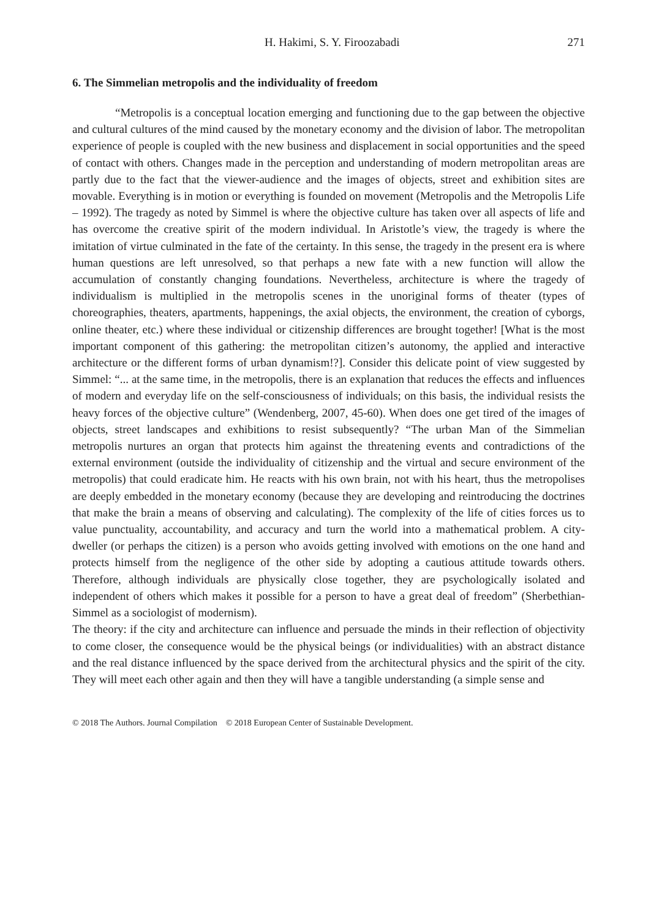H. Hakimi, S. Y. Firoozabadi 271
6. The Simmelian metropolis and the individuality of freedom
“Metropolis is a conceptual location emerging and functioning due to the gap between the objective and cultural cultures of the mind caused by the monetary economy and the division of labor. The metropolitan experience of people is coupled with the new business and displacement in social opportunities and the speed of contact with others. Changes made in the perception and understanding of modern metropolitan areas are partly due to the fact that the viewer-audience and the images of objects, street and exhibition sites are movable. Everything is in motion or everything is founded on movement (Metropolis and the Metropolis Life – 1992). The tragedy as noted by Simmel is where the objective culture has taken over all aspects of life and has overcome the creative spirit of the modern individual. In Aristotle’s view, the tragedy is where the imitation of virtue culminated in the fate of the certainty. In this sense, the tragedy in the present era is where human questions are left unresolved, so that perhaps a new fate with a new function will allow the accumulation of constantly changing foundations. Nevertheless, architecture is where the tragedy of individualism is multiplied in the metropolis scenes in the unoriginal forms of theater (types of choreographies, theaters, apartments, happenings, the axial objects, the environment, the creation of cyborgs, online theater, etc.) where these individual or citizenship differences are brought together! [What is the most important component of this gathering: the metropolitan citizen’s autonomy, the applied and interactive architecture or the different forms of urban dynamism!?]. Consider this delicate point of view suggested by Simmel: “... at the same time, in the metropolis, there is an explanation that reduces the effects and influences of modern and everyday life on the self-consciousness of individuals; on this basis, the individual resists the heavy forces of the objective culture” (Wendenberg, 2007, 45-60). When does one get tired of the images of objects, street landscapes and exhibitions to resist subsequently? “The urban Man of the Simmelian metropolis nurtures an organ that protects him against the threatening events and contradictions of the external environment (outside the individuality of citizenship and the virtual and secure environment of the metropolis) that could eradicate him. He reacts with his own brain, not with his heart, thus the metropolises are deeply embedded in the monetary economy (because they are developing and reintroducing the doctrines that make the brain a means of observing and calculating). The complexity of the life of cities forces us to value punctuality, accountability, and accuracy and turn the world into a mathematical problem. A city-dweller (or perhaps the citizen) is a person who avoids getting involved with emotions on the one hand and protects himself from the negligence of the other side by adopting a cautious attitude towards others. Therefore, although individuals are physically close together, they are psychologically isolated and independent of others which makes it possible for a person to have a great deal of freedom” (Sherbethian-Simmel as a sociologist of modernism).
The theory: if the city and architecture can influence and persuade the minds in their reflection of objectivity to come closer, the consequence would be the physical beings (or individualities) with an abstract distance and the real distance influenced by the space derived from the architectural physics and the spirit of the city. They will meet each other again and then they will have a tangible understanding (a simple sense and
© 2018 The Authors. Journal Compilation © 2018 European Center of Sustainable Development.